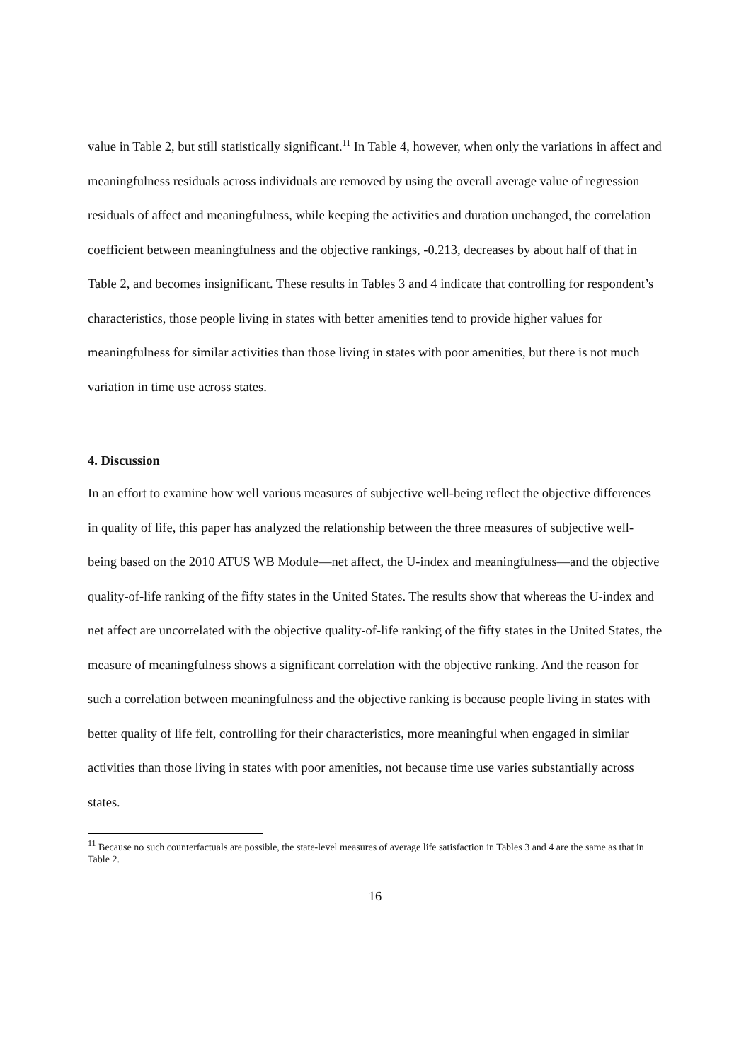value in Table 2, but still statistically significant.<sup>11</sup> In Table 4, however, when only the variations in affect and meaningfulness residuals across individuals are removed by using the overall average value of regression residuals of affect and meaningfulness, while keeping the activities and duration unchanged, the correlation coefficient between meaningfulness and the objective rankings, -0.213, decreases by about half of that in Table 2, and becomes insignificant. These results in Tables 3 and 4 indicate that controlling for respondent’s characteristics, those people living in states with better amenities tend to provide higher values for meaningfulness for similar activities than those living in states with poor amenities, but there is not much variation in time use across states.
4. Discussion
In an effort to examine how well various measures of subjective well-being reflect the objective differences in quality of life, this paper has analyzed the relationship between the three measures of subjective well-being based on the 2010 ATUS WB Module—net affect, the U-index and meaningfulness—and the objective quality-of-life ranking of the fifty states in the United States. The results show that whereas the U-index and net affect are uncorrelated with the objective quality-of-life ranking of the fifty states in the United States, the measure of meaningfulness shows a significant correlation with the objective ranking. And the reason for such a correlation between meaningfulness and the objective ranking is because people living in states with better quality of life felt, controlling for their characteristics, more meaningful when engaged in similar activities than those living in states with poor amenities, not because time use varies substantially across states.
<sup>11</sup> Because no such counterfactuals are possible, the state-level measures of average life satisfaction in Tables 3 and 4 are the same as that in Table 2.
16